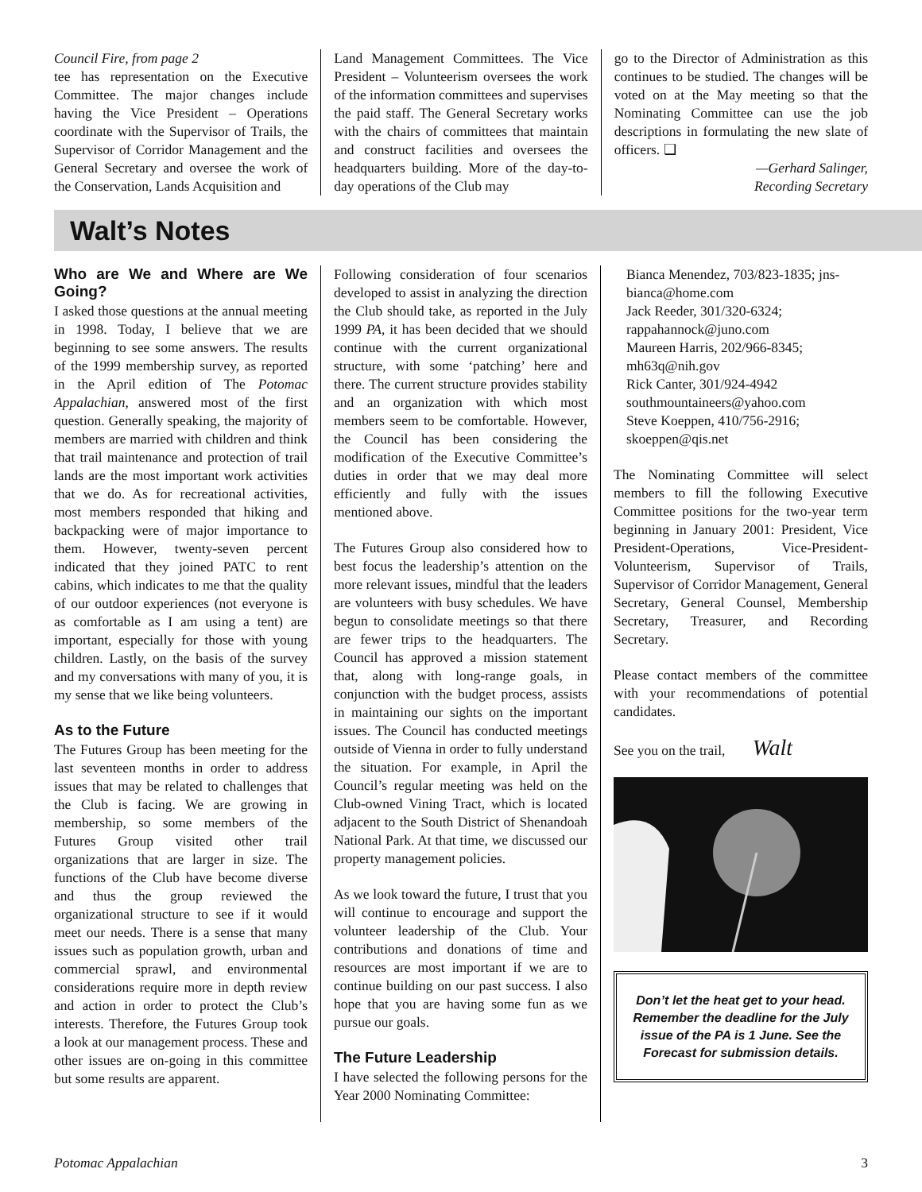Council Fire, from page 2
tee has representation on the Executive Committee. The major changes include having the Vice President – Operations coordinate with the Supervisor of Trails, the Supervisor of Corridor Management and the General Secretary and oversee the work of the Conservation, Lands Acquisition and
Land Management Committees. The Vice President – Volunteerism oversees the work of the information committees and supervises the paid staff. The General Secretary works with the chairs of committees that maintain and construct facilities and oversees the headquarters building. More of the day-to-day operations of the Club may
go to the Director of Administration as this continues to be studied. The changes will be voted on at the May meeting so that the Nominating Committee can use the job descriptions in formulating the new slate of officers. ❑
—Gerhard Salinger,
Recording Secretary
Walt’s Notes
Who are We and Where are We Going?
I asked those questions at the annual meeting in 1998. Today, I believe that we are beginning to see some answers. The results of the 1999 membership survey, as reported in the April edition of The Potomac Appalachian, answered most of the first question. Generally speaking, the majority of members are married with children and think that trail maintenance and protection of trail lands are the most important work activities that we do. As for recreational activities, most members responded that hiking and backpacking were of major importance to them. However, twenty-seven percent indicated that they joined PATC to rent cabins, which indicates to me that the quality of our outdoor experiences (not everyone is as comfortable as I am using a tent) are important, especially for those with young children. Lastly, on the basis of the survey and my conversations with many of you, it is my sense that we like being volunteers.
As to the Future
The Futures Group has been meeting for the last seventeen months in order to address issues that may be related to challenges that the Club is facing. We are growing in membership, so some members of the Futures Group visited other trail organizations that are larger in size. The functions of the Club have become diverse and thus the group reviewed the organizational structure to see if it would meet our needs. There is a sense that many issues such as population growth, urban and commercial sprawl, and environmental considerations require more in depth review and action in order to protect the Club’s interests. Therefore, the Futures Group took a look at our management process. These and other issues are on-going in this committee but some results are apparent.
Following consideration of four scenarios developed to assist in analyzing the direction the Club should take, as reported in the July 1999 PA, it has been decided that we should continue with the current organizational structure, with some ‘patching’ here and there. The current structure provides stability and an organization with which most members seem to be comfortable. However, the Council has been considering the modification of the Executive Committee’s duties in order that we may deal more efficiently and fully with the issues mentioned above.
The Futures Group also considered how to best focus the leadership’s attention on the more relevant issues, mindful that the leaders are volunteers with busy schedules. We have begun to consolidate meetings so that there are fewer trips to the headquarters. The Council has approved a mission statement that, along with long-range goals, in conjunction with the budget process, assists in maintaining our sights on the important issues. The Council has conducted meetings outside of Vienna in order to fully understand the situation. For example, in April the Council’s regular meeting was held on the Club-owned Vining Tract, which is located adjacent to the South District of Shenandoah National Park. At that time, we discussed our property management policies.
As we look toward the future, I trust that you will continue to encourage and support the volunteer leadership of the Club. Your contributions and donations of time and resources are most important if we are to continue building on our past success. I also hope that you are having some fun as we pursue our goals.
The Future Leadership
I have selected the following persons for the Year 2000 Nominating Committee:
Bianca Menendez, 703/823-1835; jns-bianca@home.com
Jack Reeder, 301/320-6324; rappahannock@juno.com
Maureen Harris, 202/966-8345; mh63q@nih.gov
Rick Canter, 301/924-4942
southmountaineers@yahoo.com
Steve Koeppen, 410/756-2916; skoeppen@qis.net
The Nominating Committee will select members to fill the following Executive Committee positions for the two-year term beginning in January 2001: President, Vice President-Operations, Vice-President-Volunteerism, Supervisor of Trails, Supervisor of Corridor Management, General Secretary, General Counsel, Membership Secretary, Treasurer, and Recording Secretary.
Please contact members of the committee with your recommendations of potential candidates.
See you on the trail, Walt
Don’t let the heat get to your head. Remember the deadline for the July issue of the PA is 1 June. See the Forecast for submission details.
Potomac Appalachian 3